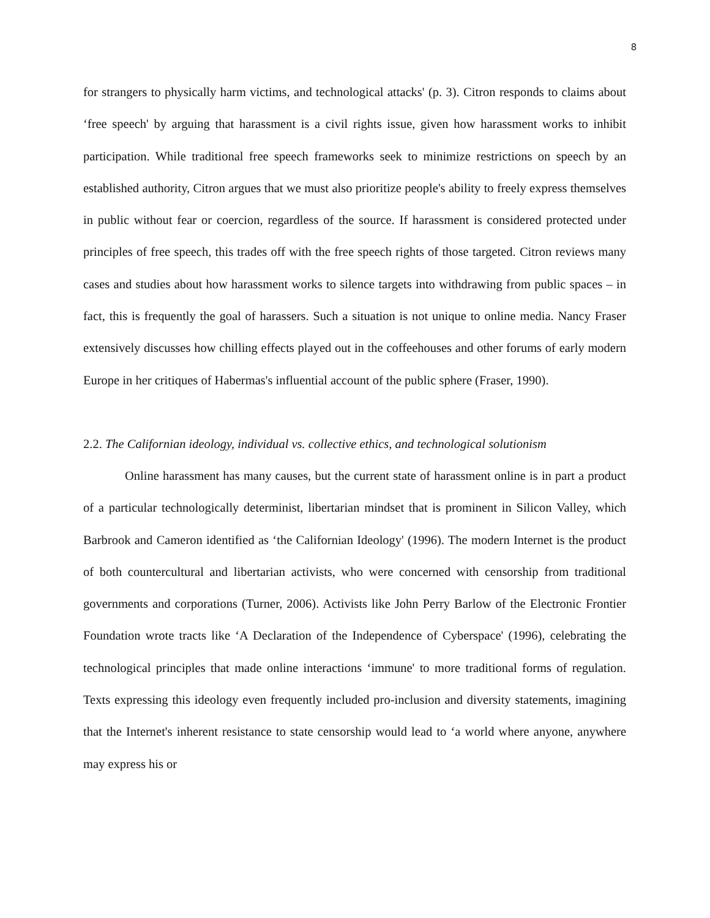8
for strangers to physically harm victims, and technological attacks' (p. 3). Citron responds to claims about ‘free speech' by arguing that harassment is a civil rights issue, given how harassment works to inhibit participation. While traditional free speech frameworks seek to minimize restrictions on speech by an established authority, Citron argues that we must also prioritize people's ability to freely express themselves in public without fear or coercion, regardless of the source. If harassment is considered protected under principles of free speech, this trades off with the free speech rights of those targeted. Citron reviews many cases and studies about how harassment works to silence targets into withdrawing from public spaces – in fact, this is frequently the goal of harassers. Such a situation is not unique to online media. Nancy Fraser extensively discusses how chilling effects played out in the coffeehouses and other forums of early modern Europe in her critiques of Habermas's influential account of the public sphere (Fraser, 1990).
2.2. The Californian ideology, individual vs. collective ethics, and technological solutionism
Online harassment has many causes, but the current state of harassment online is in part a product of a particular technologically determinist, libertarian mindset that is prominent in Silicon Valley, which Barbrook and Cameron identified as ‘the Californian Ideology' (1996). The modern Internet is the product of both countercultural and libertarian activists, who were concerned with censorship from traditional governments and corporations (Turner, 2006). Activists like John Perry Barlow of the Electronic Frontier Foundation wrote tracts like ‘A Declaration of the Independence of Cyberspace' (1996), celebrating the technological principles that made online interactions ‘immune' to more traditional forms of regulation. Texts expressing this ideology even frequently included pro-inclusion and diversity statements, imagining that the Internet's inherent resistance to state censorship would lead to ‘a world where anyone, anywhere may express his or